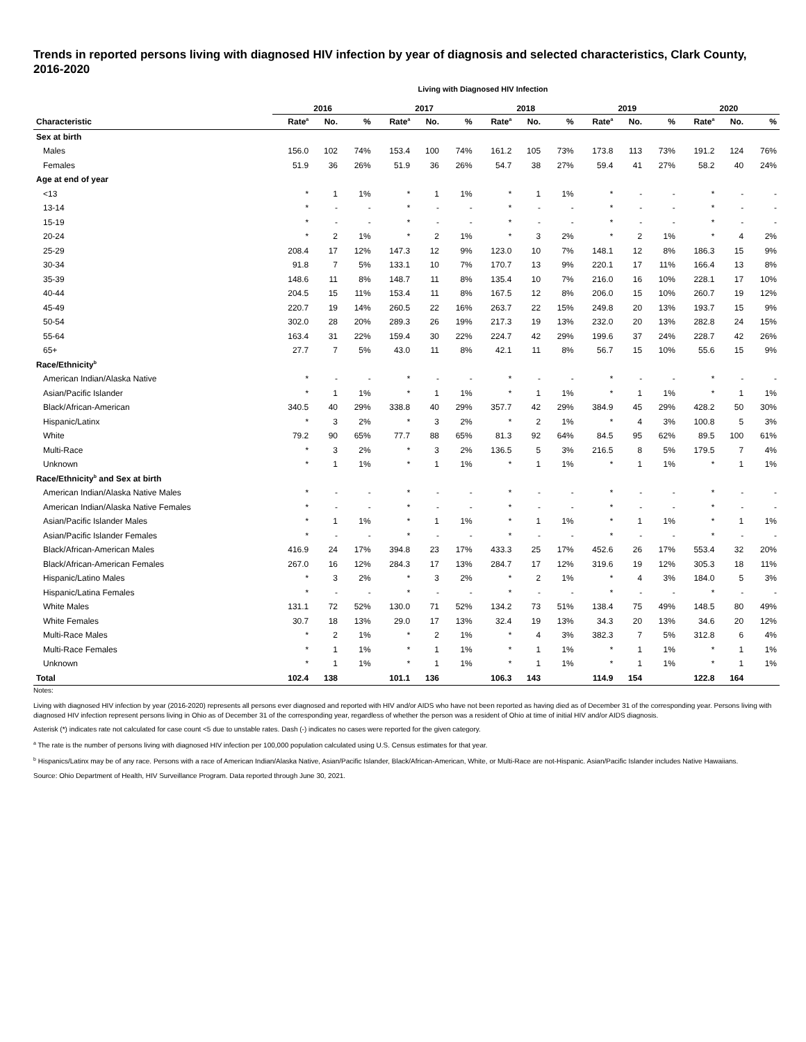Trends in reported persons living with diagnosed HIV infection by year of diagnosis and selected characteristics, Clark County, 2016-2020
Living with Diagnosed HIV Infection
| | 2016 | | | 2017 | | | 2018 | | | 2019 | | | 2020 | | |
| --- | --- | --- | --- | --- | --- | --- | --- | --- | --- | --- | --- | --- | --- | --- | --- |
| Characteristic | Rate<sup>a</sup> | No. | % | Rate<sup>a</sup> | No. | % | Rate<sup>a</sup> | No. | % | Rate<sup>a</sup> | No. | % | Rate<sup>a</sup> | No. | % |
| Sex at birth | | | | | | | | | | | | | | | |
| Males | 156.0 | 102 | 74% | 153.4 | 100 | 74% | 161.2 | 105 | 73% | 173.8 | 113 | 73% | 191.2 | 124 | 76% |
| Females | 51.9 | 36 | 26% | 51.9 | 36 | 26% | 54.7 | 38 | 27% | 59.4 | 41 | 27% | 58.2 | 40 | 24% |
| Age at end of year | | | | | | | | | | | | | | | |
| <13 | * | 1 | 1% | * | 1 | 1% | * | 1 | 1% | * | - | - | * | - | - |
| 13-14 | * | - | - | * | - | - | * | - | - | * | - | - | * | - | - |
| 15-19 | * | - | - | * | - | - | * | - | - | * | - | - | * | - | - |
| 20-24 | * | 2 | 1% | * | 2 | 1% | * | 3 | 2% | * | 2 | 1% | * | 4 | 2% |
| 25-29 | 208.4 | 17 | 12% | 147.3 | 12 | 9% | 123.0 | 10 | 7% | 148.1 | 12 | 8% | 186.3 | 15 | 9% |
| 30-34 | 91.8 | 7 | 5% | 133.1 | 10 | 7% | 170.7 | 13 | 9% | 220.1 | 17 | 11% | 166.4 | 13 | 8% |
| 35-39 | 148.6 | 11 | 8% | 148.7 | 11 | 8% | 135.4 | 10 | 7% | 216.0 | 16 | 10% | 228.1 | 17 | 10% |
| 40-44 | 204.5 | 15 | 11% | 153.4 | 11 | 8% | 167.5 | 12 | 8% | 206.0 | 15 | 10% | 260.7 | 19 | 12% |
| 45-49 | 220.7 | 19 | 14% | 260.5 | 22 | 16% | 263.7 | 22 | 15% | 249.8 | 20 | 13% | 193.7 | 15 | 9% |
| 50-54 | 302.0 | 28 | 20% | 289.3 | 26 | 19% | 217.3 | 19 | 13% | 232.0 | 20 | 13% | 282.8 | 24 | 15% |
| 55-64 | 163.4 | 31 | 22% | 159.4 | 30 | 22% | 224.7 | 42 | 29% | 199.6 | 37 | 24% | 228.7 | 42 | 26% |
| 65+ | 27.7 | 7 | 5% | 43.0 | 11 | 8% | 42.1 | 11 | 8% | 56.7 | 15 | 10% | 55.6 | 15 | 9% |
| Race/Ethnicity<sup>b</sup> | | | | | | | | | | | | | | | |
| American Indian/Alaska Native | * | - | - | * | - | - | * | - | - | * | - | - | * | - | - |
| Asian/Pacific Islander | * | 1 | 1% | * | 1 | 1% | * | 1 | 1% | * | 1 | 1% | * | 1 | 1% |
| Black/African-American | 340.5 | 40 | 29% | 338.8 | 40 | 29% | 357.7 | 42 | 29% | 384.9 | 45 | 29% | 428.2 | 50 | 30% |
| Hispanic/Latinx | * | 3 | 2% | * | 3 | 2% | * | 2 | 1% | * | 4 | 3% | 100.8 | 5 | 3% |
| White | 79.2 | 90 | 65% | 77.7 | 88 | 65% | 81.3 | 92 | 64% | 84.5 | 95 | 62% | 89.5 | 100 | 61% |
| Multi-Race | * | 3 | 2% | * | 3 | 2% | 136.5 | 5 | 3% | 216.5 | 8 | 5% | 179.5 | 7 | 4% |
| Unknown | * | 1 | 1% | * | 1 | 1% | * | 1 | 1% | * | 1 | 1% | * | 1 | 1% |
| Race/Ethnicity<sup>b</sup> and Sex at birth | | | | | | | | | | | | | | | |
| American Indian/Alaska Native Males | * | - | - | * | - | - | * | - | - | * | - | - | * | - | - |
| American Indian/Alaska Native Females | * | - | - | * | - | - | * | - | - | * | - | - | * | - | - |
| Asian/Pacific Islander Males | * | 1 | 1% | * | 1 | 1% | * | 1 | 1% | * | 1 | 1% | * | 1 | 1% |
| Asian/Pacific Islander Females | * | - | - | * | - | - | * | - | - | * | - | - | * | - | - |
| Black/African-American Males | 416.9 | 24 | 17% | 394.8 | 23 | 17% | 433.3 | 25 | 17% | 452.6 | 26 | 17% | 553.4 | 32 | 20% |
| Black/African-American Females | 267.0 | 16 | 12% | 284.3 | 17 | 13% | 284.7 | 17 | 12% | 319.6 | 19 | 12% | 305.3 | 18 | 11% |
| Hispanic/Latino Males | * | 3 | 2% | * | 3 | 2% | * | 2 | 1% | * | 4 | 3% | 184.0 | 5 | 3% |
| Hispanic/Latina Females | * | - | - | * | - | - | * | - | - | * | - | - | * | - | - |
| White Males | 131.1 | 72 | 52% | 130.0 | 71 | 52% | 134.2 | 73 | 51% | 138.4 | 75 | 49% | 148.5 | 80 | 49% |
| White Females | 30.7 | 18 | 13% | 29.0 | 17 | 13% | 32.4 | 19 | 13% | 34.3 | 20 | 13% | 34.6 | 20 | 12% |
| Multi-Race Males | * | 2 | 1% | * | 2 | 1% | * | 4 | 3% | 382.3 | 7 | 5% | 312.8 | 6 | 4% |
| Multi-Race Females | * | 1 | 1% | * | 1 | 1% | * | 1 | 1% | * | 1 | 1% | * | 1 | 1% |
| Unknown | * | 1 | 1% | * | 1 | 1% | * | 1 | 1% | * | 1 | 1% | * | 1 | 1% |
| Total | 102.4 | 138 | | 101.1 | 136 | | 106.3 | 143 | | 114.9 | 154 | | 122.8 | 164 | |
Notes:
Living with diagnosed HIV infection by year (2016-2020) represents all persons ever diagnosed and reported with HIV and/or AIDS who have not been reported as having died as of December 31 of the corresponding year. Persons living with diagnosed HIV infection represent persons living in Ohio as of December 31 of the corresponding year, regardless of whether the person was a resident of Ohio at time of initial HIV and/or AIDS diagnosis.
Asterisk (*) indicates rate not calculated for case count <5 due to unstable rates. Dash (-) indicates no cases were reported for the given category.
<sup>a</sup> The rate is the number of persons living with diagnosed HIV infection per 100,000 population calculated using U.S. Census estimates for that year.
<sup>b</sup> Hispanics/Latinx may be of any race. Persons with a race of American Indian/Alaska Native, Asian/Pacific Islander, Black/African-American, White, or Multi-Race are not-Hispanic. Asian/Pacific Islander includes Native Hawaiians.
Source: Ohio Department of Health, HIV Surveillance Program. Data reported through June 30, 2021.